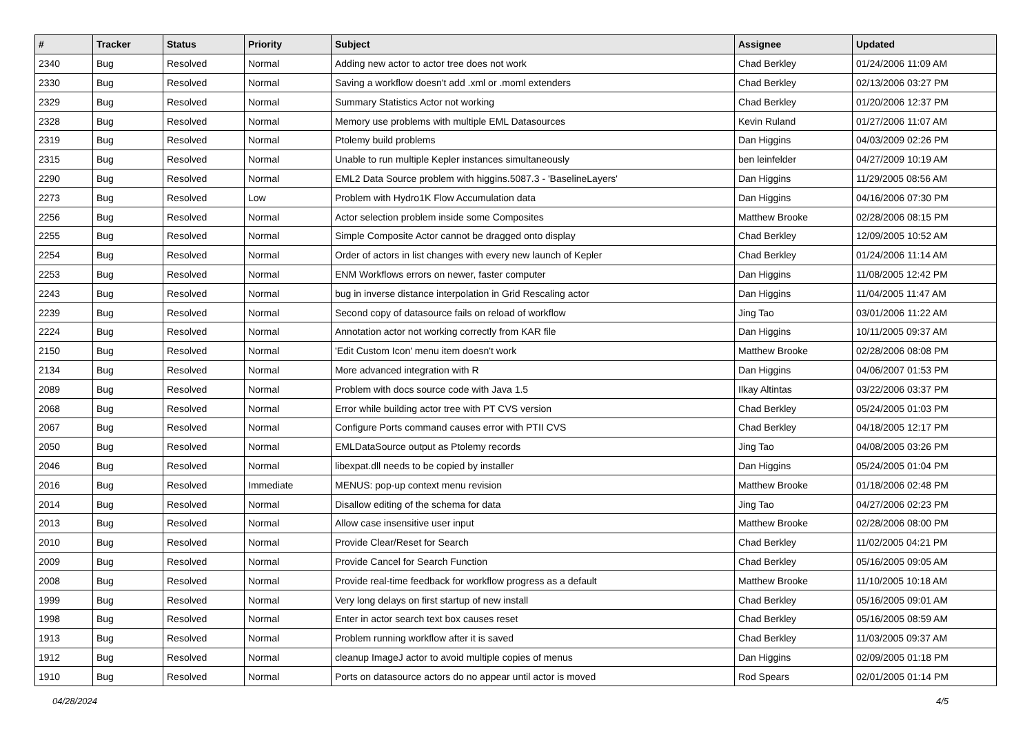| # | Tracker | Status | Priority | Subject | Assignee | Updated |
| --- | --- | --- | --- | --- | --- | --- |
| 2340 | Bug | Resolved | Normal | Adding new actor to actor tree does not work | Chad Berkley | 01/24/2006 11:09 AM |
| 2330 | Bug | Resolved | Normal | Saving a workflow doesn't add .xml or .moml extenders | Chad Berkley | 02/13/2006 03:27 PM |
| 2329 | Bug | Resolved | Normal | Summary Statistics Actor not working | Chad Berkley | 01/20/2006 12:37 PM |
| 2328 | Bug | Resolved | Normal | Memory use problems with multiple EML Datasources | Kevin Ruland | 01/27/2006 11:07 AM |
| 2319 | Bug | Resolved | Normal | Ptolemy build problems | Dan Higgins | 04/03/2009 02:26 PM |
| 2315 | Bug | Resolved | Normal | Unable to run multiple Kepler instances simultaneously | ben leinfelder | 04/27/2009 10:19 AM |
| 2290 | Bug | Resolved | Normal | EML2 Data Source problem with higgins.5087.3 - 'BaselineLayers' | Dan Higgins | 11/29/2005 08:56 AM |
| 2273 | Bug | Resolved | Low | Problem with Hydro1K Flow Accumulation data | Dan Higgins | 04/16/2006 07:30 PM |
| 2256 | Bug | Resolved | Normal | Actor selection problem inside some Composites | Matthew Brooke | 02/28/2006 08:15 PM |
| 2255 | Bug | Resolved | Normal | Simple Composite Actor cannot be dragged onto display | Chad Berkley | 12/09/2005 10:52 AM |
| 2254 | Bug | Resolved | Normal | Order of actors in list changes with every new launch of Kepler | Chad Berkley | 01/24/2006 11:14 AM |
| 2253 | Bug | Resolved | Normal | ENM Workflows errors on newer, faster computer | Dan Higgins | 11/08/2005 12:42 PM |
| 2243 | Bug | Resolved | Normal | bug in inverse distance interpolation in Grid Rescaling actor | Dan Higgins | 11/04/2005 11:47 AM |
| 2239 | Bug | Resolved | Normal | Second copy of datasource fails on reload of workflow | Jing Tao | 03/01/2006 11:22 AM |
| 2224 | Bug | Resolved | Normal | Annotation actor not working correctly from KAR file | Dan Higgins | 10/11/2005 09:37 AM |
| 2150 | Bug | Resolved | Normal | 'Edit Custom Icon' menu item doesn't work | Matthew Brooke | 02/28/2006 08:08 PM |
| 2134 | Bug | Resolved | Normal | More advanced integration with R | Dan Higgins | 04/06/2007 01:53 PM |
| 2089 | Bug | Resolved | Normal | Problem with docs source code with Java 1.5 | Ilkay Altintas | 03/22/2006 03:37 PM |
| 2068 | Bug | Resolved | Normal | Error while building actor tree with PT CVS version | Chad Berkley | 05/24/2005 01:03 PM |
| 2067 | Bug | Resolved | Normal | Configure Ports command causes error with PTII CVS | Chad Berkley | 04/18/2005 12:17 PM |
| 2050 | Bug | Resolved | Normal | EMLDataSource output as Ptolemy records | Jing Tao | 04/08/2005 03:26 PM |
| 2046 | Bug | Resolved | Normal | libexpat.dll needs to be copied by installer | Dan Higgins | 05/24/2005 01:04 PM |
| 2016 | Bug | Resolved | Immediate | MENUS: pop-up context menu revision | Matthew Brooke | 01/18/2006 02:48 PM |
| 2014 | Bug | Resolved | Normal | Disallow editing of the schema for data | Jing Tao | 04/27/2006 02:23 PM |
| 2013 | Bug | Resolved | Normal | Allow case insensitive user input | Matthew Brooke | 02/28/2006 08:00 PM |
| 2010 | Bug | Resolved | Normal | Provide Clear/Reset for Search | Chad Berkley | 11/02/2005 04:21 PM |
| 2009 | Bug | Resolved | Normal | Provide Cancel for Search Function | Chad Berkley | 05/16/2005 09:05 AM |
| 2008 | Bug | Resolved | Normal | Provide real-time feedback for workflow progress as a default | Matthew Brooke | 11/10/2005 10:18 AM |
| 1999 | Bug | Resolved | Normal | Very long delays on first startup of new install | Chad Berkley | 05/16/2005 09:01 AM |
| 1998 | Bug | Resolved | Normal | Enter in actor search text box causes reset | Chad Berkley | 05/16/2005 08:59 AM |
| 1913 | Bug | Resolved | Normal | Problem running workflow after it is saved | Chad Berkley | 11/03/2005 09:37 AM |
| 1912 | Bug | Resolved | Normal | cleanup ImageJ actor to avoid multiple copies of menus | Dan Higgins | 02/09/2005 01:18 PM |
| 1910 | Bug | Resolved | Normal | Ports on datasource actors do no appear until actor is moved | Rod Spears | 02/01/2005 01:14 PM |
04/28/2024 4/5